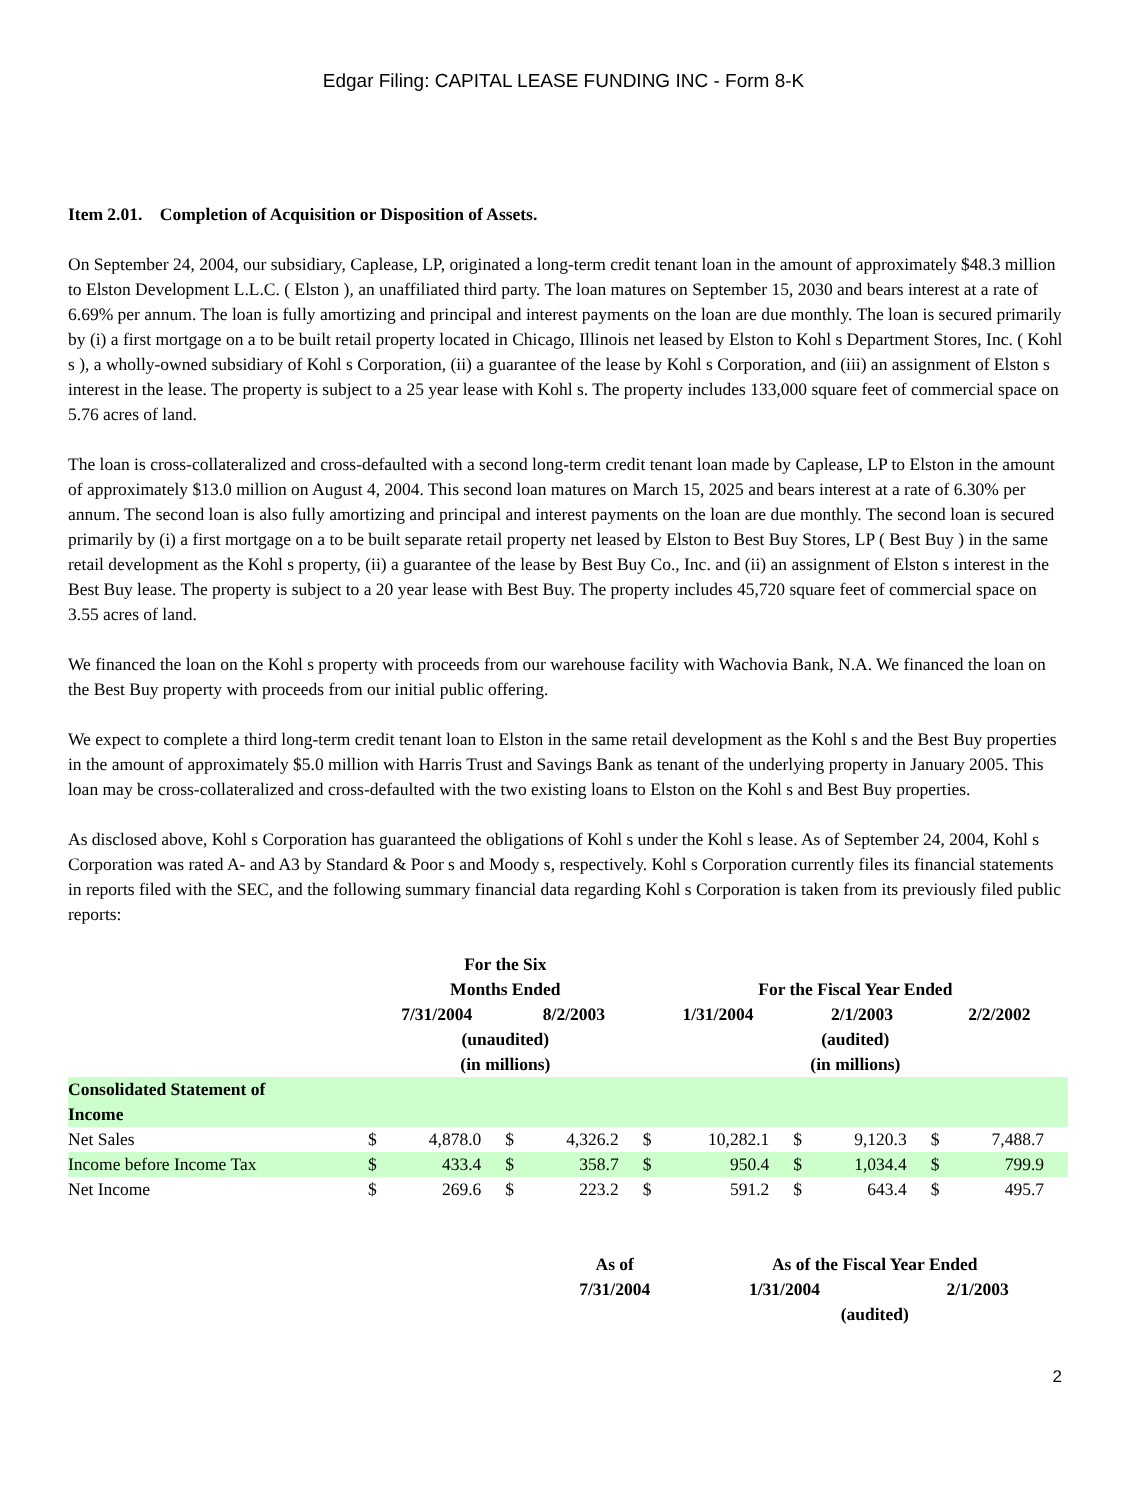Edgar Filing: CAPITAL LEASE FUNDING INC - Form 8-K
Item 2.01. Completion of Acquisition or Disposition of Assets.
On September 24, 2004, our subsidiary, Caplease, LP, originated a long-term credit tenant loan in the amount of approximately $48.3 million to Elston Development L.L.C. ( Elston ), an unaffiliated third party. The loan matures on September 15, 2030 and bears interest at a rate of 6.69% per annum. The loan is fully amortizing and principal and interest payments on the loan are due monthly. The loan is secured primarily by (i) a first mortgage on a to be built retail property located in Chicago, Illinois net leased by Elston to Kohl s Department Stores, Inc. ( Kohl s ), a wholly-owned subsidiary of Kohl s Corporation, (ii) a guarantee of the lease by Kohl s Corporation, and (iii) an assignment of Elston s interest in the lease. The property is subject to a 25 year lease with Kohl s. The property includes 133,000 square feet of commercial space on 5.76 acres of land.
The loan is cross-collateralized and cross-defaulted with a second long-term credit tenant loan made by Caplease, LP to Elston in the amount of approximately $13.0 million on August 4, 2004. This second loan matures on March 15, 2025 and bears interest at a rate of 6.30% per annum. The second loan is also fully amortizing and principal and interest payments on the loan are due monthly. The second loan is secured primarily by (i) a first mortgage on a to be built separate retail property net leased by Elston to Best Buy Stores, LP ( Best Buy ) in the same retail development as the Kohl s property, (ii) a guarantee of the lease by Best Buy Co., Inc. and (ii) an assignment of Elston s interest in the Best Buy lease. The property is subject to a 20 year lease with Best Buy. The property includes 45,720 square feet of commercial space on 3.55 acres of land.
We financed the loan on the Kohl s property with proceeds from our warehouse facility with Wachovia Bank, N.A. We financed the loan on the Best Buy property with proceeds from our initial public offering.
We expect to complete a third long-term credit tenant loan to Elston in the same retail development as the Kohl s and the Best Buy properties in the amount of approximately $5.0 million with Harris Trust and Savings Bank as tenant of the underlying property in January 2005. This loan may be cross-collateralized and cross-defaulted with the two existing loans to Elston on the Kohl s and Best Buy properties.
As disclosed above, Kohl s Corporation has guaranteed the obligations of Kohl s under the Kohl s lease. As of September 24, 2004, Kohl s Corporation was rated A- and A3 by Standard & Poor s and Moody s, respectively. Kohl s Corporation currently files its financial statements in reports filed with the SEC, and the following summary financial data regarding Kohl s Corporation is taken from its previously filed public reports:
| | For the Six Months Ended | | | | For the Fiscal Year Ended | | | | | |
| --- | --- | --- | --- | --- | --- | --- | --- | --- | --- | --- |
| | 7/31/2004 | | 8/2/2003 | | 1/31/2004 | | 2/1/2003 | | 2/2/2002 | |
| | (unaudited) (in millions) | | | | (audited) (in millions) | | | | | |
| Consolidated Statement of Income | | | | | | | | | | |
| Net Sales | $ | 4,878.0 | $ | 4,326.2 | $ | 10,282.1 | $ | 9,120.3 | $ | 7,488.7 |
| Income before Income Tax | $ | 433.4 | $ | 358.7 | $ | 950.4 | $ | 1,034.4 | $ | 799.9 |
| Net Income | $ | 269.6 | $ | 223.2 | $ | 591.2 | $ | 643.4 | $ | 495.7 |
| | As of | As of the Fiscal Year Ended | |
| --- | --- | --- | --- |
| | 7/31/2004 | 1/31/2004 | 2/1/2003 |
| | | (audited) | |
2